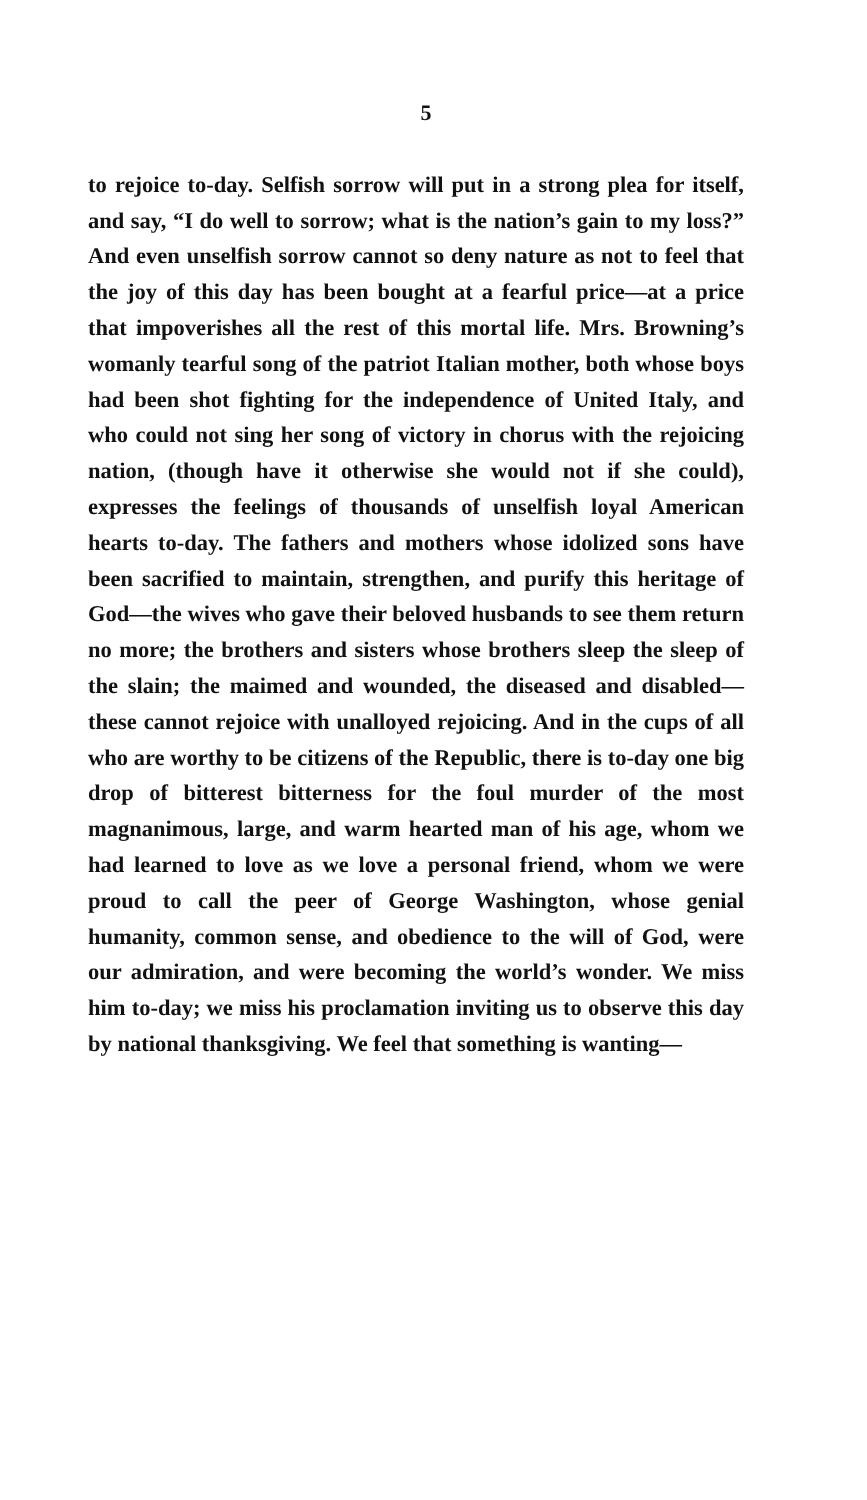5
to rejoice to-day. Selfish sorrow will put in a strong plea for itself, and say, “I do well to sorrow; what is the nation’s gain to my loss?” And even unselfish sorrow cannot so deny nature as not to feel that the joy of this day has been bought at a fearful price—at a price that impoverishes all the rest of this mortal life. Mrs. Browning’s womanly tearful song of the patriot Italian mother, both whose boys had been shot fighting for the independence of United Italy, and who could not sing her song of victory in chorus with the rejoicing nation, (though have it otherwise she would not if she could), expresses the feelings of thousands of unselfish loyal American hearts to-day. The fathers and mothers whose idolized sons have been sacrified to maintain, strengthen, and purify this heritage of God—the wives who gave their beloved husbands to see them return no more; the brothers and sisters whose brothers sleep the sleep of the slain; the maimed and wounded, the diseased and disabled—these cannot rejoice with unalloyed rejoicing. And in the cups of all who are worthy to be citizens of the Republic, there is to-day one big drop of bitterest bitterness for the foul murder of the most magnanimous, large, and warm hearted man of his age, whom we had learned to love as we love a personal friend, whom we were proud to call the peer of George Washington, whose genial humanity, common sense, and obedience to the will of God, were our admiration, and were becoming the world’s wonder. We miss him to-day; we miss his proclamation inviting us to observe this day by national thanksgiving. We feel that something is wanting—